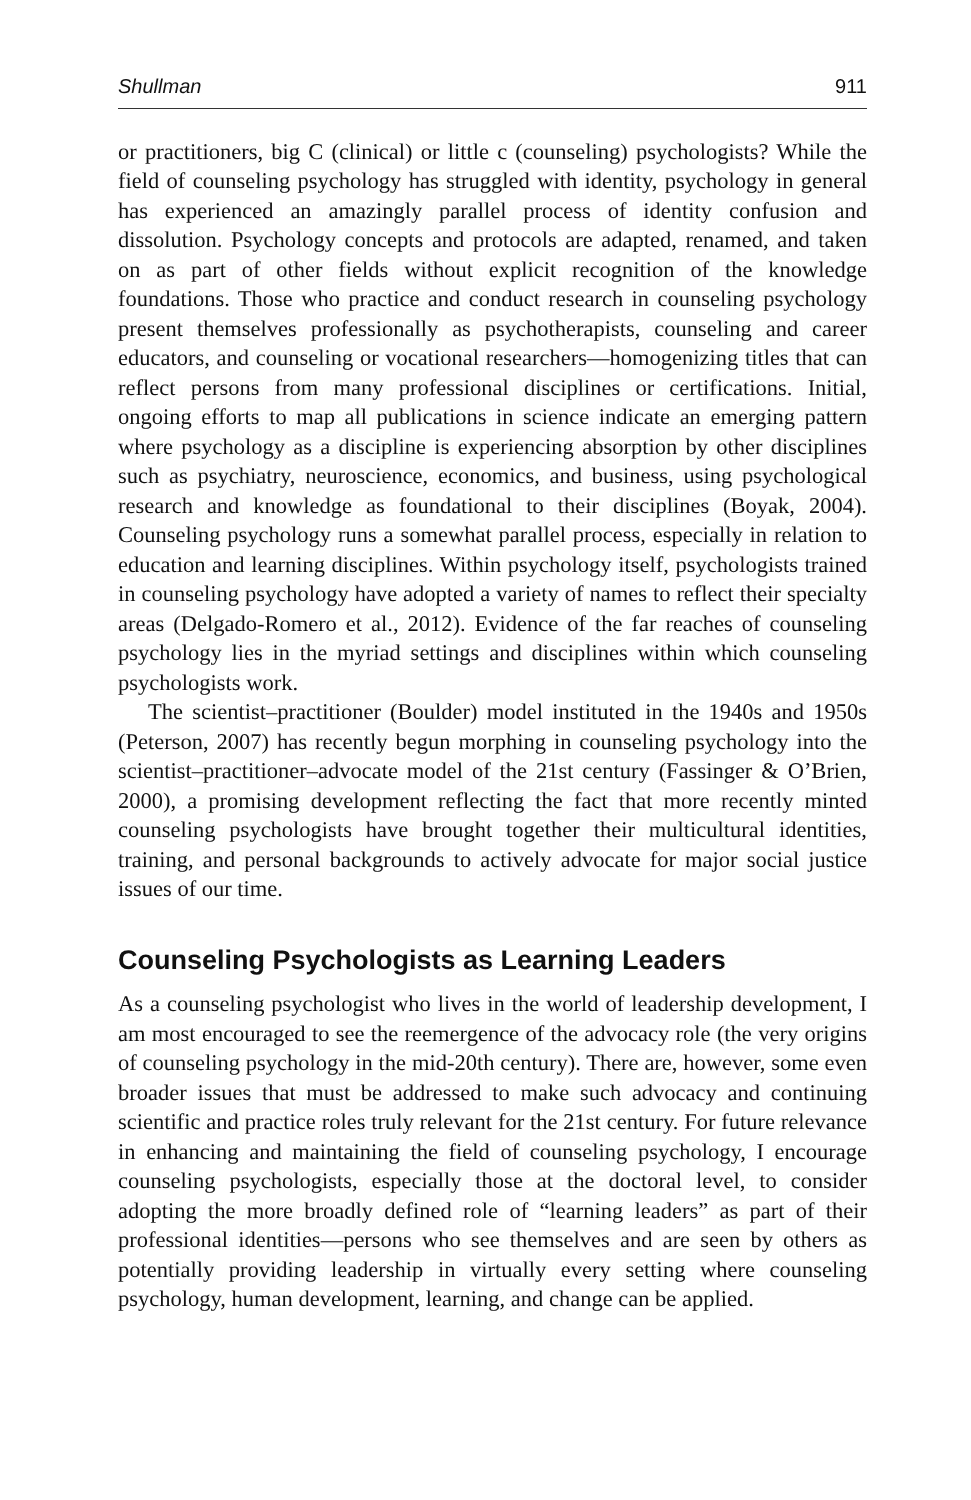Shullman 911
or practitioners, big C (clinical) or little c (counseling) psychologists? While the field of counseling psychology has struggled with identity, psychology in general has experienced an amazingly parallel process of identity confusion and dissolution. Psychology concepts and protocols are adapted, renamed, and taken on as part of other fields without explicit recognition of the knowledge foundations. Those who practice and conduct research in counseling psychology present themselves professionally as psychotherapists, counseling and career educators, and counseling or vocational researchers—homogenizing titles that can reflect persons from many professional disciplines or certifications. Initial, ongoing efforts to map all publications in science indicate an emerging pattern where psychology as a discipline is experiencing absorption by other disciplines such as psychiatry, neuroscience, economics, and business, using psychological research and knowledge as foundational to their disciplines (Boyak, 2004). Counseling psychology runs a somewhat parallel process, especially in relation to education and learning disciplines. Within psychology itself, psychologists trained in counseling psychology have adopted a variety of names to reflect their specialty areas (Delgado-Romero et al., 2012). Evidence of the far reaches of counseling psychology lies in the myriad settings and disciplines within which counseling psychologists work.
The scientist–practitioner (Boulder) model instituted in the 1940s and 1950s (Peterson, 2007) has recently begun morphing in counseling psychology into the scientist–practitioner–advocate model of the 21st century (Fassinger & O’Brien, 2000), a promising development reflecting the fact that more recently minted counseling psychologists have brought together their multicultural identities, training, and personal backgrounds to actively advocate for major social justice issues of our time.
Counseling Psychologists as Learning Leaders
As a counseling psychologist who lives in the world of leadership development, I am most encouraged to see the reemergence of the advocacy role (the very origins of counseling psychology in the mid-20th century). There are, however, some even broader issues that must be addressed to make such advocacy and continuing scientific and practice roles truly relevant for the 21st century. For future relevance in enhancing and maintaining the field of counseling psychology, I encourage counseling psychologists, especially those at the doctoral level, to consider adopting the more broadly defined role of “learning leaders” as part of their professional identities—persons who see themselves and are seen by others as potentially providing leadership in virtually every setting where counseling psychology, human development, learning, and change can be applied.